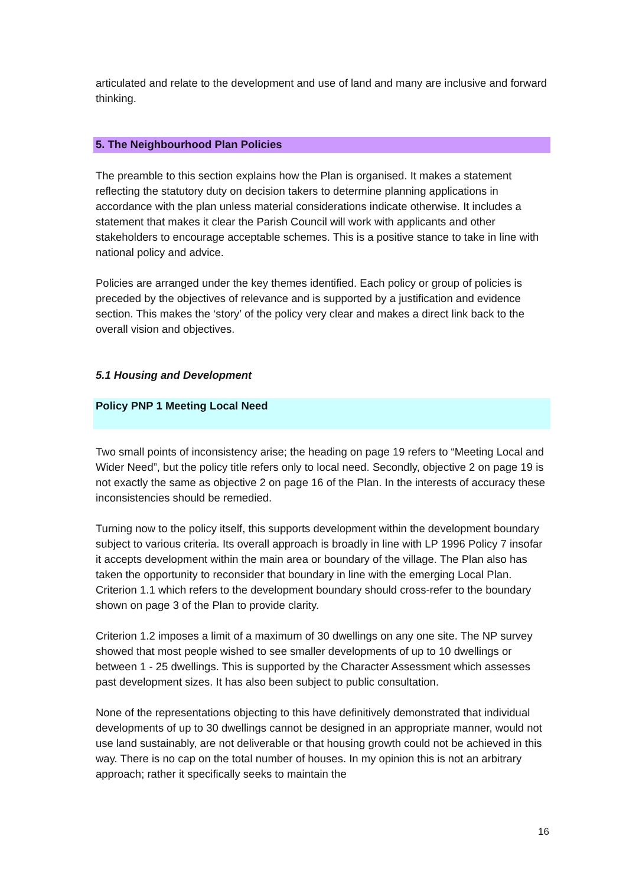articulated and relate to the development and use of land and many are inclusive and forward thinking.
5. The Neighbourhood Plan Policies
The preamble to this section explains how the Plan is organised. It makes a statement reflecting the statutory duty on decision takers to determine planning applications in accordance with the plan unless material considerations indicate otherwise. It includes a statement that makes it clear the Parish Council will work with applicants and other stakeholders to encourage acceptable schemes. This is a positive stance to take in line with national policy and advice.
Policies are arranged under the key themes identified. Each policy or group of policies is preceded by the objectives of relevance and is supported by a justification and evidence section. This makes the ‘story’ of the policy very clear and makes a direct link back to the overall vision and objectives.
5.1 Housing and Development
Policy PNP 1 Meeting Local Need
Two small points of inconsistency arise; the heading on page 19 refers to “Meeting Local and Wider Need”, but the policy title refers only to local need. Secondly, objective 2 on page 19 is not exactly the same as objective 2 on page 16 of the Plan. In the interests of accuracy these inconsistencies should be remedied.
Turning now to the policy itself, this supports development within the development boundary subject to various criteria. Its overall approach is broadly in line with LP 1996 Policy 7 insofar it accepts development within the main area or boundary of the village. The Plan also has taken the opportunity to reconsider that boundary in line with the emerging Local Plan. Criterion 1.1 which refers to the development boundary should cross-refer to the boundary shown on page 3 of the Plan to provide clarity.
Criterion 1.2 imposes a limit of a maximum of 30 dwellings on any one site. The NP survey showed that most people wished to see smaller developments of up to 10 dwellings or between 1 - 25 dwellings. This is supported by the Character Assessment which assesses past development sizes. It has also been subject to public consultation.
None of the representations objecting to this have definitively demonstrated that individual developments of up to 30 dwellings cannot be designed in an appropriate manner, would not use land sustainably, are not deliverable or that housing growth could not be achieved in this way. There is no cap on the total number of houses. In my opinion this is not an arbitrary approach; rather it specifically seeks to maintain the
16